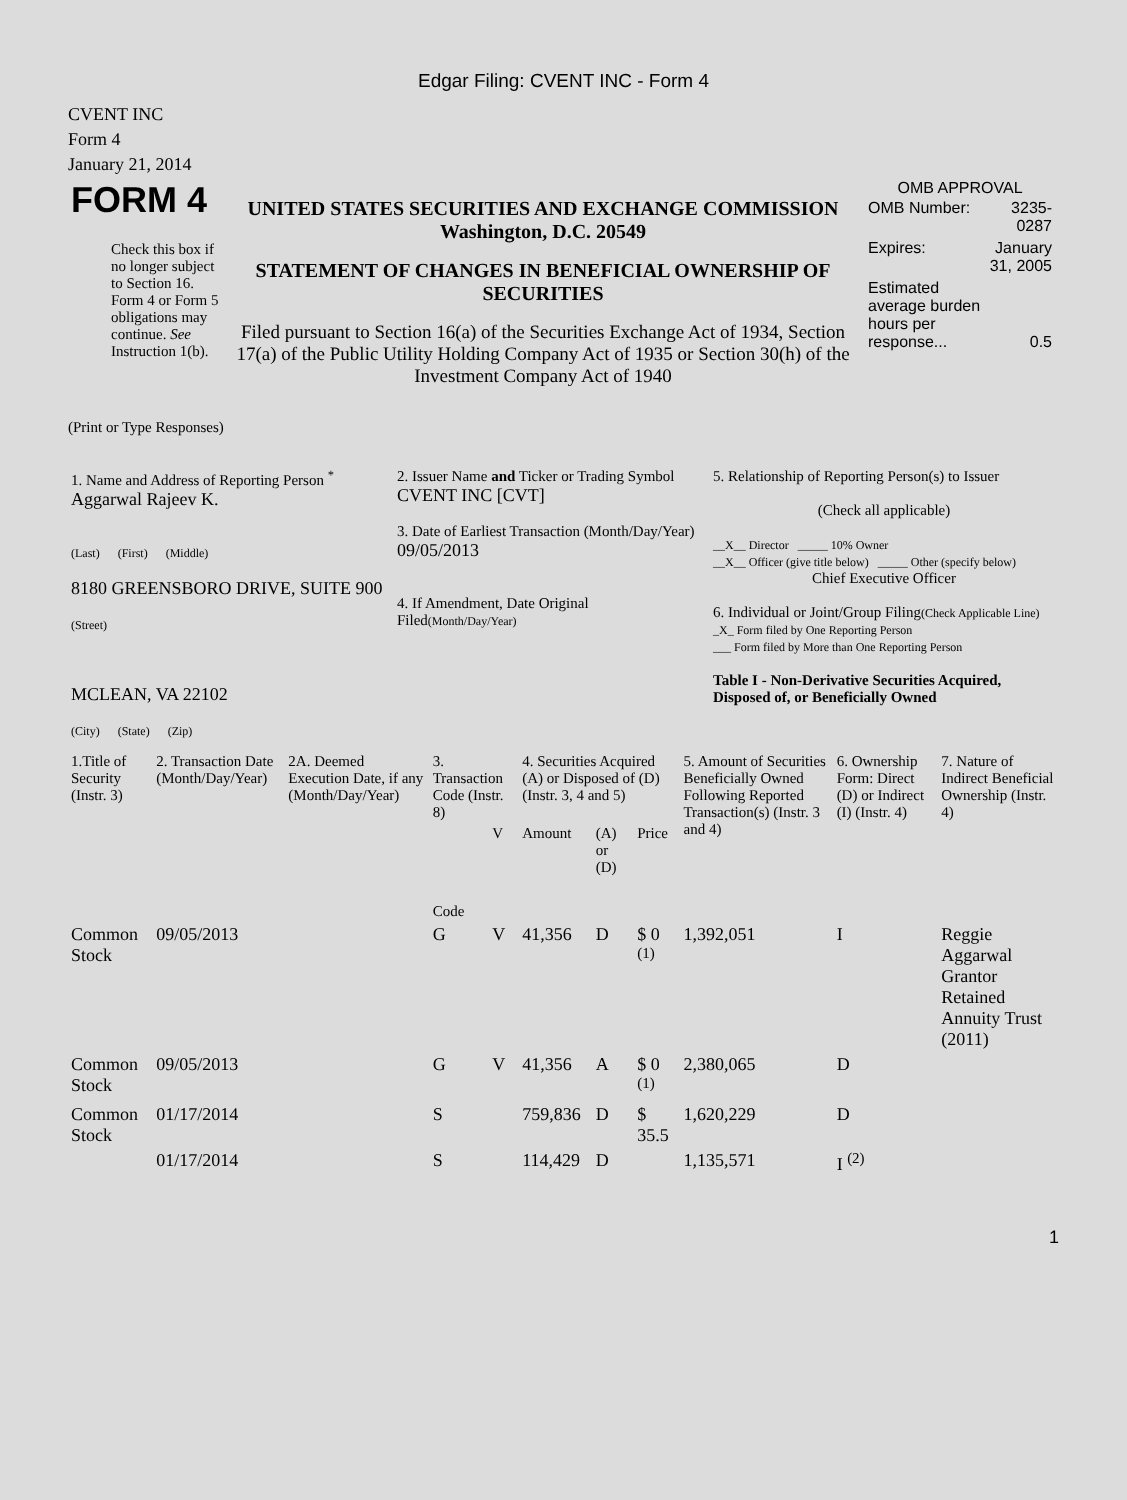Edgar Filing: CVENT INC - Form 4
CVENT INC
Form 4
January 21, 2014
| FORM 4 Check this box if no longer subject to Section 16. Form 4 or Form 5 obligations may continue. See Instruction 1(b). | UNITED STATES SECURITIES AND EXCHANGE COMMISSION Washington, D.C. 20549 STATEMENT OF CHANGES IN BENEFICIAL OWNERSHIP OF SECURITIES Filed pursuant to Section 16(a) of the Securities Exchange Act of 1934, Section 17(a) of the Public Utility Holding Company Act of 1935 or Section 30(h) of the Investment Company Act of 1940 | OMB APPROVAL / OMB Number: / 3235-0287 / / Expires: / January 31, 2005 / / Estimated average burden hours per response... / 0.5 / |
(Print or Type Responses)
| 1. Name and Address of Reporting Person <sup>*</sup> Aggarwal Rajeev K. (Last) (First) (Middle) 8180 GREENSBORO DRIVE, SUITE 900 (Street) MCLEAN, VA 22102 (City) (State) (Zip) | 2. Issuer Name and Ticker or Trading Symbol CVENT INC [CVT] 3. Date of Earliest Transaction (Month/Day/Year) 09/05/2013 4. If Amendment, Date Original Filed (Month/Day/Year) | 5. Relationship of Reporting Person(s) to Issuer (Check all applicable) __X__ Director _____ 10% Owner __X__ Officer (give title below) _____ Other (specify below) Chief Executive Officer 6. Individual or Joint/Group Filing (Check Applicable Line) _X_ Form filed by One Reporting Person ___ Form filed by More than One Reporting Person Table I - Non-Derivative Securities Acquired, Disposed of, or Beneficially Owned |
| 1.Title of Security (Instr. 3) | 2. Transaction Date (Month/Day/Year) | 2A. Deemed Execution Date, if any (Month/Day/Year) | 3. Transaction Code (Instr. 8) | | 4. Securities Acquired (A) or Disposed of (D) (Instr. 3, 4 and 5) | | | 5. Amount of Securities Beneficially Owned Following Reported Transaction(s) (Instr. 3 and 4) | 6. Ownership Form: Direct (D) or Indirect (I) (Instr. 4) | 7. Nature of Indirect Beneficial Ownership (Instr. 4) |
| --- | --- | --- | --- | --- | --- | --- | --- | --- | --- | --- |
| | | | Code | V | Amount | (A) or (D) | Price | | | |
| Common Stock | 09/05/2013 | | G | V | 41,356 | D | $ 0 <sup>(1)</sup> | 1,392,051 | I | Reggie Aggarwal Grantor Retained Annuity Trust (2011) |
| Common Stock | 09/05/2013 | | G | V | 41,356 | A | $ 0 <sup>(1)</sup> | 2,380,065 | D | |
| Common Stock | 01/17/2014 | | S | | 759,836 | D | $ 35.5 | 1,620,229 | D | |
| | 01/17/2014 | | S | | 114,429 | D | | 1,135,571 | I <sup>(2)</sup> | |
1